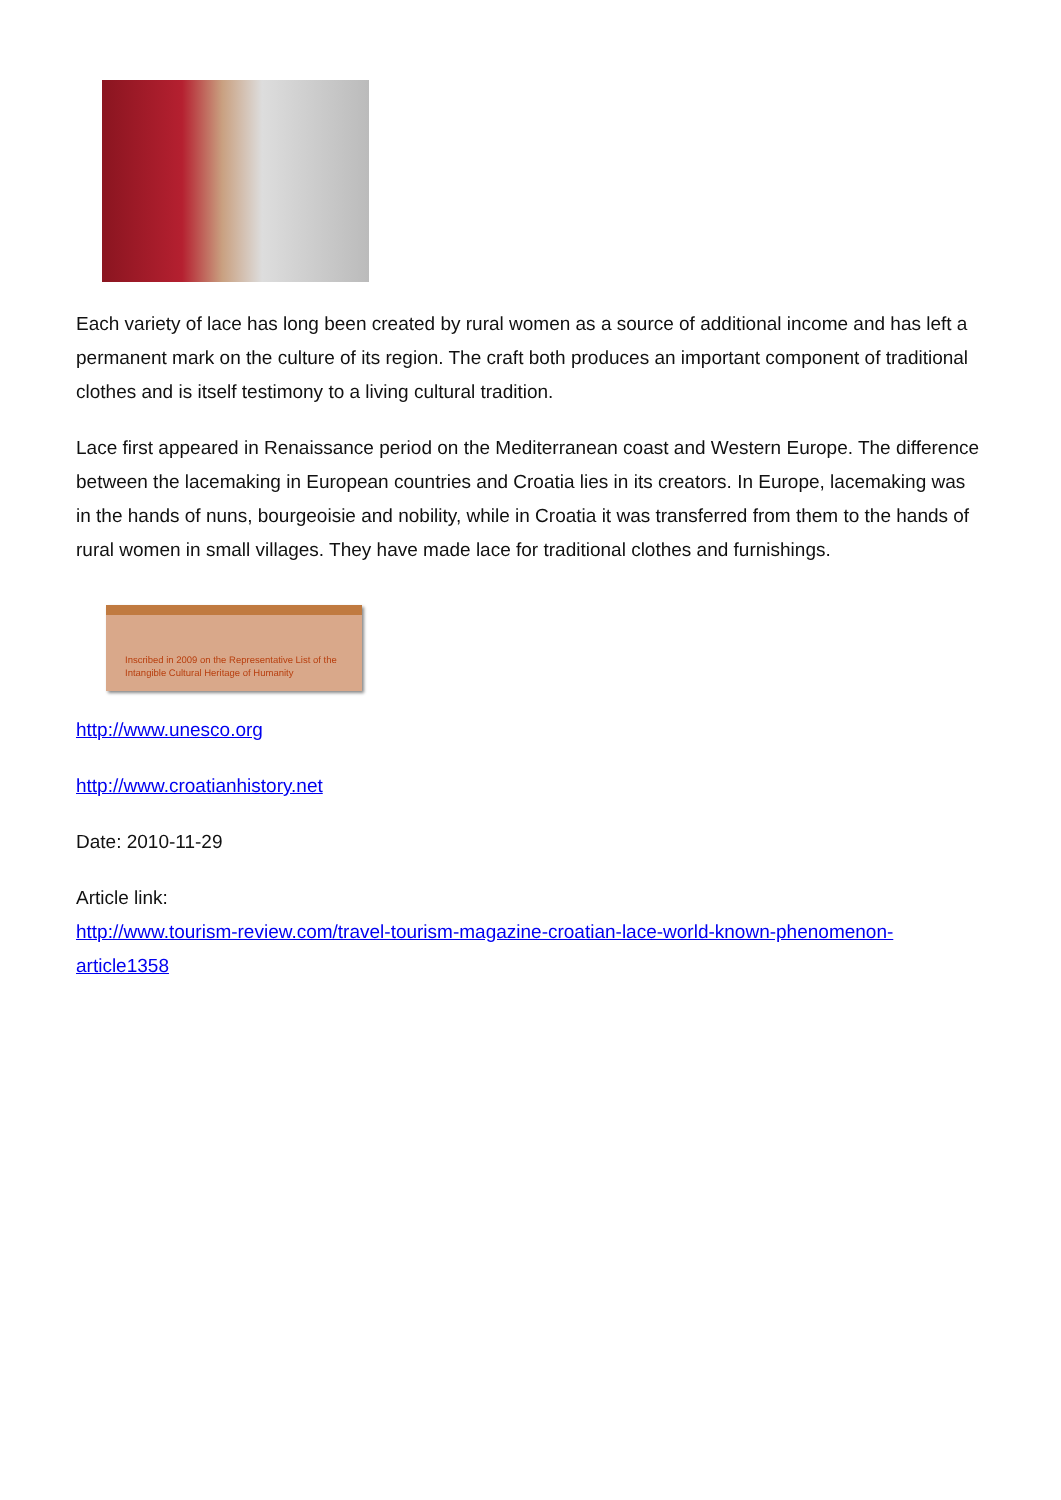Each variety of lace has long been created by rural women as a source of additional income and has left a permanent mark on the culture of its region. The craft both produces an important component of traditional clothes and is itself testimony to a living cultural tradition.
Lace first appeared in Renaissance period on the Mediterranean coast and Western Europe. The difference between the lacemaking in European countries and Croatia lies in its creators. In Europe, lacemaking was in the hands of nuns, bourgeoisie and nobility, while in Croatia it was transferred from them to the hands of rural women in small villages. They have made lace for traditional clothes and furnishings.
Inscribed in 2009 on the Representative List of the Intangible Cultural Heritage of Humanity
http://www.unesco.org
http://www.croatianhistory.net
Date: 2010-11-29
Article link:
http://www.tourism-review.com/travel-tourism-magazine-croatian-lace-world-known-phenomenon-article1358